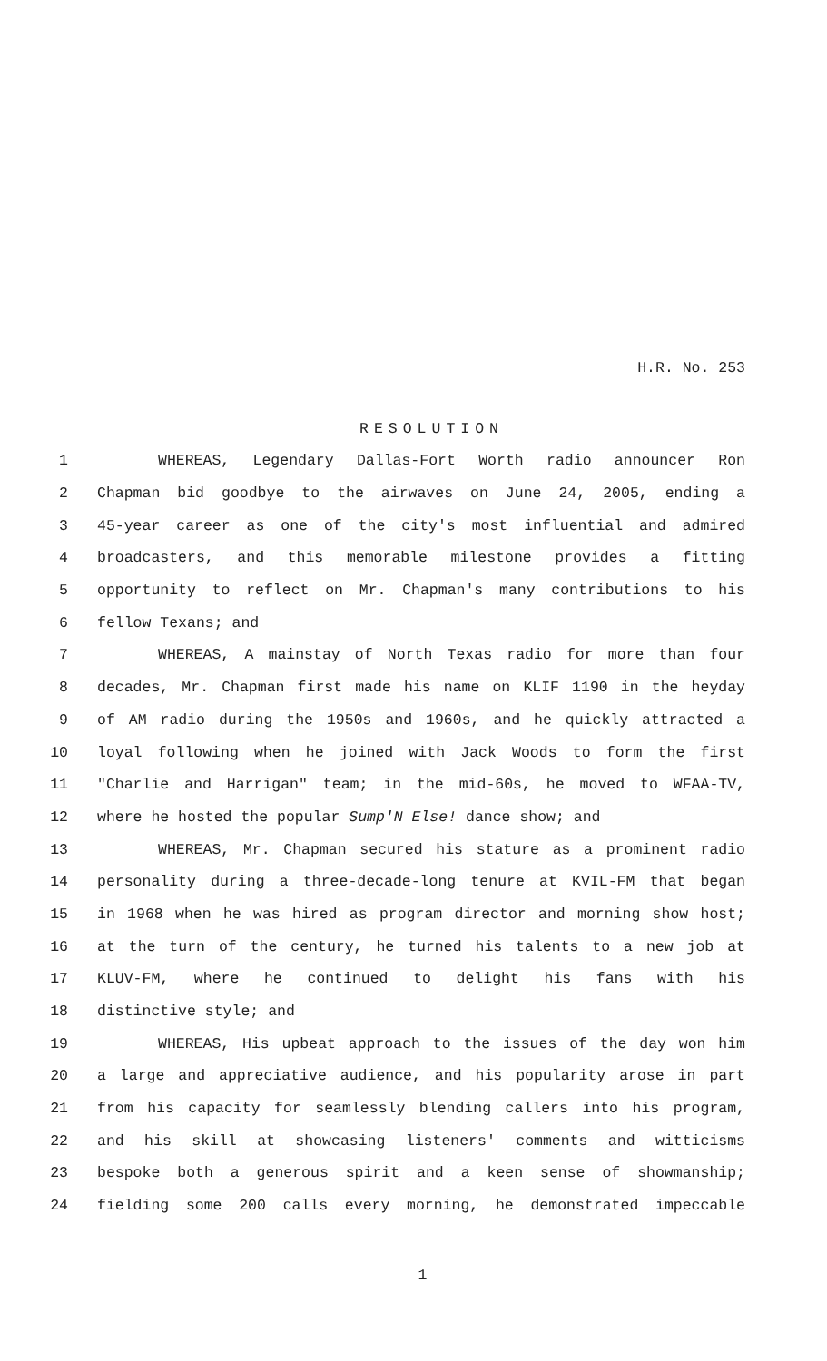H.R. No. 253
RESOLUTION
1 WHEREAS, Legendary Dallas-Fort Worth radio announcer Ron
2 Chapman bid goodbye to the airwaves on June 24, 2005, ending a
3 45-year career as one of the city's most influential and admired
4 broadcasters, and this memorable milestone provides a fitting
5 opportunity to reflect on Mr. Chapman's many contributions to his
6 fellow Texans; and
7 WHEREAS, A mainstay of North Texas radio for more than four
8 decades, Mr. Chapman first made his name on KLIF 1190 in the heyday
9 of AM radio during the 1950s and 1960s, and he quickly attracted a
10 loyal following when he joined with Jack Woods to form the first
11 "Charlie and Harrigan" team; in the mid-60s, he moved to WFAA-TV,
12 where he hosted the popular Sump'N Else! dance show; and
13 WHEREAS, Mr. Chapman secured his stature as a prominent radio
14 personality during a three-decade-long tenure at KVIL-FM that began
15 in 1968 when he was hired as program director and morning show host;
16 at the turn of the century, he turned his talents to a new job at
17 KLUV-FM, where he continued to delight his fans with his
18 distinctive style; and
19 WHEREAS, His upbeat approach to the issues of the day won him
20 a large and appreciative audience, and his popularity arose in part
21 from his capacity for seamlessly blending callers into his program,
22 and his skill at showcasing listeners' comments and witticisms
23 bespoke both a generous spirit and a keen sense of showmanship;
24 fielding some 200 calls every morning, he demonstrated impeccable
1